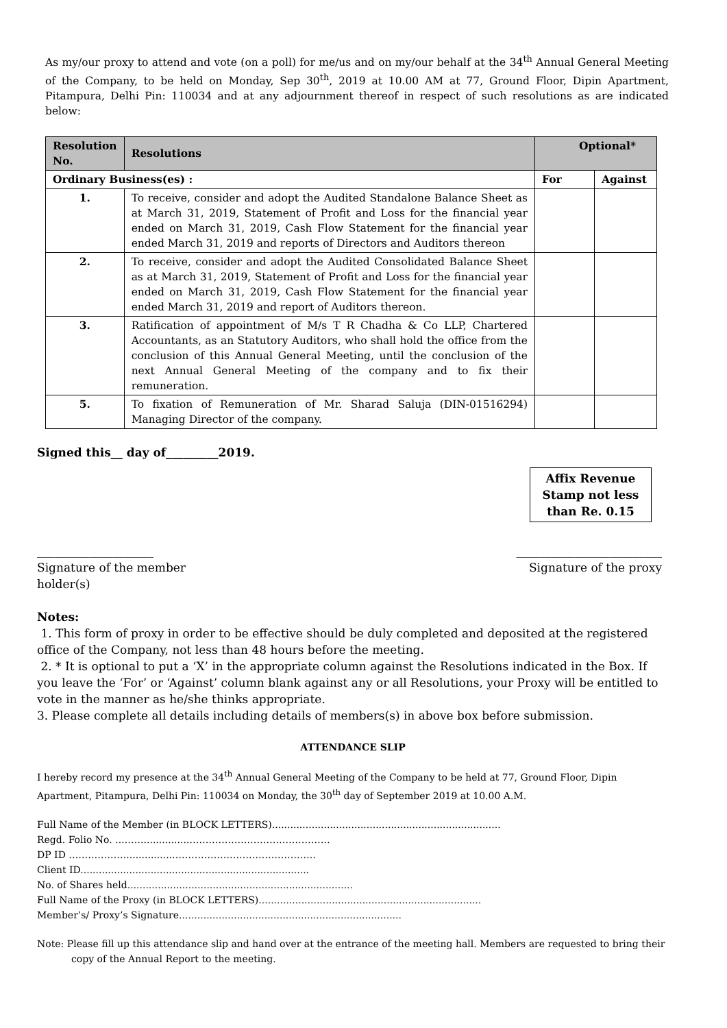As my/our proxy to attend and vote (on a poll) for me/us and on my/our behalf at the 34<sup>th</sup> Annual General Meeting of the Company, to be held on Monday, Sep 30<sup>th</sup>, 2019 at 10.00 AM at 77, Ground Floor, Dipin Apartment, Pitampura, Delhi Pin: 110034 and at any adjournment thereof in respect of such resolutions as are indicated below:
| Resolution No. | Resolutions | Optional* | |
| --- | --- | --- | --- |
| Ordinary Business(es) : | | For | Against |
| 1. | To receive, consider and adopt the Audited Standalone Balance Sheet as at March 31, 2019, Statement of Profit and Loss for the financial year ended on March 31, 2019, Cash Flow Statement for the financial year ended March 31, 2019 and reports of Directors and Auditors thereon | | |
| 2. | To receive, consider and adopt the Audited Consolidated Balance Sheet as at March 31, 2019, Statement of Profit and Loss for the financial year ended on March 31, 2019, Cash Flow Statement for the financial year ended March 31, 2019 and report of Auditors thereon. | | |
| 3. | Ratification of appointment of M/s T R Chadha & Co LLP, Chartered Accountants, as an Statutory Auditors, who shall hold the office from the conclusion of this Annual General Meeting, until the conclusion of the next Annual General Meeting of the company and to fix their remuneration. | | |
| 5. | To fixation of Remuneration of Mr. Sharad Saluja (DIN-01516294) Managing Director of the company. | | |
Signed this__ day of_________2019.
Affix Revenue
Stamp not less
than Re. 0.15
____________________
Signature of the member
holder(s)
_________________________
Signature of the proxy
Notes:
1. This form of proxy in order to be effective should be duly completed and deposited at the registered office of the Company, not less than 48 hours before the meeting.
2. * It is optional to put a ‘X’ in the appropriate column against the Resolutions indicated in the Box. If you leave the ‘For’ or ‘Against’ column blank against any or all Resolutions, your Proxy will be entitled to vote in the manner as he/she thinks appropriate.
3. Please complete all details including details of members(s) in above box before submission.
ATTENDANCE SLIP
I hereby record my presence at the 34<sup>th</sup> Annual General Meeting of the Company to be held at 77, Ground Floor, Dipin Apartment, Pitampura, Delhi Pin: 110034 on Monday, the 30<sup>th</sup> day of September 2019 at 10.00 A.M.
Full Name of the Member (in BLOCK LETTERS)...........................................................................
Regd. Folio No. ..……...............………………………………………
DP ID ………………...............………………………………………
Client ID...........................................................................
No. of Shares held..........................................................................
Full Name of the Proxy (in BLOCK LETTERS).........................................................................
Member’s/ Proxy’s Signature.........................................................................
Note: Please fill up this attendance slip and hand over at the entrance of the meeting hall. Members are requested to bring their copy of the Annual Report to the meeting.